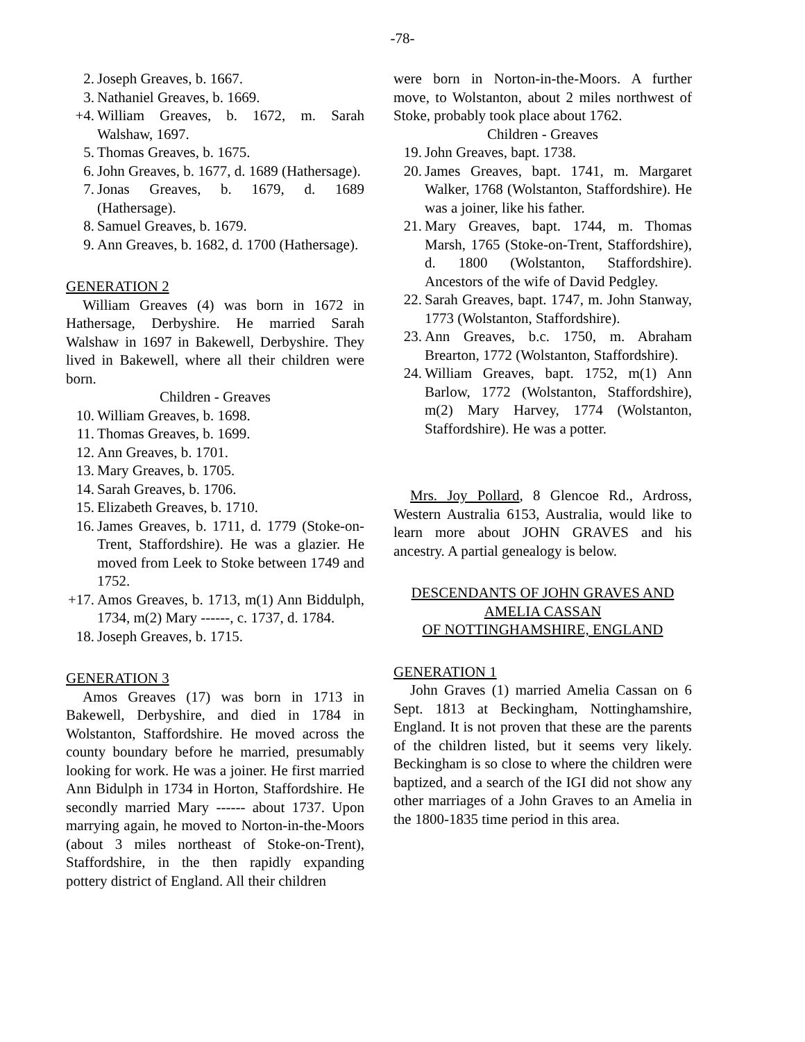-78-
2. Joseph Greaves, b. 1667.
3. Nathaniel Greaves, b. 1669.
+4. William Greaves, b. 1672, m. Sarah Walshaw, 1697.
5. Thomas Greaves, b. 1675.
6. John Greaves, b. 1677, d. 1689 (Hathersage).
7. Jonas Greaves, b. 1679, d. 1689 (Hathersage).
8. Samuel Greaves, b. 1679.
9. Ann Greaves, b. 1682, d. 1700 (Hathersage).
GENERATION 2
William Greaves (4) was born in 1672 in Hathersage, Derbyshire. He married Sarah Walshaw in 1697 in Bakewell, Derbyshire. They lived in Bakewell, where all their children were born.
Children - Greaves
10. William Greaves, b. 1698.
11. Thomas Greaves, b. 1699.
12. Ann Greaves, b. 1701.
13. Mary Greaves, b. 1705.
14. Sarah Greaves, b. 1706.
15. Elizabeth Greaves, b. 1710.
16. James Greaves, b. 1711, d. 1779 (Stoke-on-Trent, Staffordshire). He was a glazier. He moved from Leek to Stoke between 1749 and 1752.
+17. Amos Greaves, b. 1713, m(1) Ann Biddulph, 1734, m(2) Mary ------, c. 1737, d. 1784.
18. Joseph Greaves, b. 1715.
GENERATION 3
Amos Greaves (17) was born in 1713 in Bakewell, Derbyshire, and died in 1784 in Wolstanton, Staffordshire. He moved across the county boundary before he married, presumably looking for work. He was a joiner. He first married Ann Bidulph in 1734 in Horton, Staffordshire. He secondly married Mary ------ about 1737. Upon marrying again, he moved to Norton-in-the-Moors (about 3 miles northeast of Stoke-on-Trent), Staffordshire, in the then rapidly expanding pottery district of England. All their children
were born in Norton-in-the-Moors. A further move, to Wolstanton, about 2 miles northwest of Stoke, probably took place about 1762.
Children - Greaves
19. John Greaves, bapt. 1738.
20. James Greaves, bapt. 1741, m. Margaret Walker, 1768 (Wolstanton, Staffordshire). He was a joiner, like his father.
21. Mary Greaves, bapt. 1744, m. Thomas Marsh, 1765 (Stoke-on-Trent, Staffordshire), d. 1800 (Wolstanton, Staffordshire). Ancestors of the wife of David Pedgley.
22. Sarah Greaves, bapt. 1747, m. John Stanway, 1773 (Wolstanton, Staffordshire).
23. Ann Greaves, b.c. 1750, m. Abraham Brearton, 1772 (Wolstanton, Staffordshire).
24. William Greaves, bapt. 1752, m(1) Ann Barlow, 1772 (Wolstanton, Staffordshire), m(2) Mary Harvey, 1774 (Wolstanton, Staffordshire). He was a potter.
Mrs. Joy Pollard, 8 Glencoe Rd., Ardross, Western Australia 6153, Australia, would like to learn more about JOHN GRAVES and his ancestry. A partial genealogy is below.
DESCENDANTS OF JOHN GRAVES AND AMELIA CASSAN
OF NOTTINGHAMSHIRE, ENGLAND
GENERATION 1
John Graves (1) married Amelia Cassan on 6 Sept. 1813 at Beckingham, Nottinghamshire, England. It is not proven that these are the parents of the children listed, but it seems very likely. Beckingham is so close to where the children were baptized, and a search of the IGI did not show any other marriages of a John Graves to an Amelia in the 1800-1835 time period in this area.